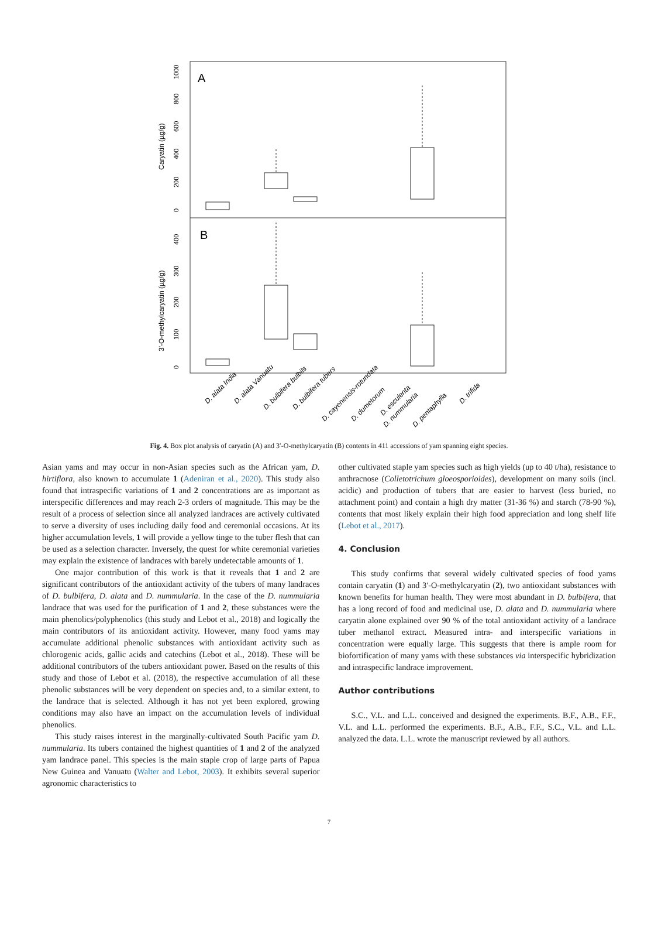A
B
Caryatin (µg/g)
3'-O-methylcaryatin (µg/g)
0
200
400
600
800
1000
0
100
200
300
400
D. alata India
D. alata Vanuatu
D. bulbifera bulbils
D. bulbifera tubers
D. cayenensis-rotundata
D. dumetorum
D. esculenta
D. nummularia
D. pentaphylla
D. trifida
Fig. 4. Box plot analysis of caryatin (A) and 3′-O-methylcaryatin (B) contents in 411 accessions of yam spanning eight species.
Asian yams and may occur in non-Asian species such as the African yam, D. hirtiflora, also known to accumulate 1 (Adeniran et al., 2020). This study also found that intraspecific variations of 1 and 2 concentrations are as important as interspecific differences and may reach 2-3 orders of magnitude. This may be the result of a process of selection since all analyzed landraces are actively cultivated to serve a diversity of uses including daily food and ceremonial occasions. At its higher accumulation levels, 1 will provide a yellow tinge to the tuber flesh that can be used as a selection character. Inversely, the quest for white ceremonial varieties may explain the existence of landraces with barely undetectable amounts of 1.
One major contribution of this work is that it reveals that 1 and 2 are significant contributors of the antioxidant activity of the tubers of many landraces of D. bulbifera, D. alata and D. nummularia. In the case of the D. nummularia landrace that was used for the purification of 1 and 2, these substances were the main phenolics/polyphenolics (this study and Lebot et al., 2018) and logically the main contributors of its antioxidant activity. However, many food yams may accumulate additional phenolic substances with antioxidant activity such as chlorogenic acids, gallic acids and catechins (Lebot et al., 2018). These will be additional contributors of the tubers antioxidant power. Based on the results of this study and those of Lebot et al. (2018), the respective accumulation of all these phenolic substances will be very dependent on species and, to a similar extent, to the landrace that is selected. Although it has not yet been explored, growing conditions may also have an impact on the accumulation levels of individual phenolics.
This study raises interest in the marginally-cultivated South Pacific yam D. nummularia. Its tubers contained the highest quantities of 1 and 2 of the analyzed yam landrace panel. This species is the main staple crop of large parts of Papua New Guinea and Vanuatu (Walter and Lebot, 2003). It exhibits several superior agronomic characteristics to
other cultivated staple yam species such as high yields (up to 40 t/ha), resistance to anthracnose (Colletotrichum gloeosporioides), development on many soils (incl. acidic) and production of tubers that are easier to harvest (less buried, no attachment point) and contain a high dry matter (31-36 %) and starch (78-90 %), contents that most likely explain their high food appreciation and long shelf life (Lebot et al., 2017).
4. Conclusion
This study confirms that several widely cultivated species of food yams contain caryatin (1) and 3′-O-methylcaryatin (2), two antioxidant substances with known benefits for human health. They were most abundant in D. bulbifera, that has a long record of food and medicinal use, D. alata and D. nummularia where caryatin alone explained over 90 % of the total antioxidant activity of a landrace tuber methanol extract. Measured intra- and interspecific variations in concentration were equally large. This suggests that there is ample room for biofortification of many yams with these substances via interspecific hybridization and intraspecific landrace improvement.
Author contributions
S.C., V.L. and L.L. conceived and designed the experiments. B.F., A.B., F.F., V.L. and L.L. performed the experiments. B.F., A.B., F.F., S.C., V.L. and L.L. analyzed the data. L.L. wrote the manuscript reviewed by all authors.
7